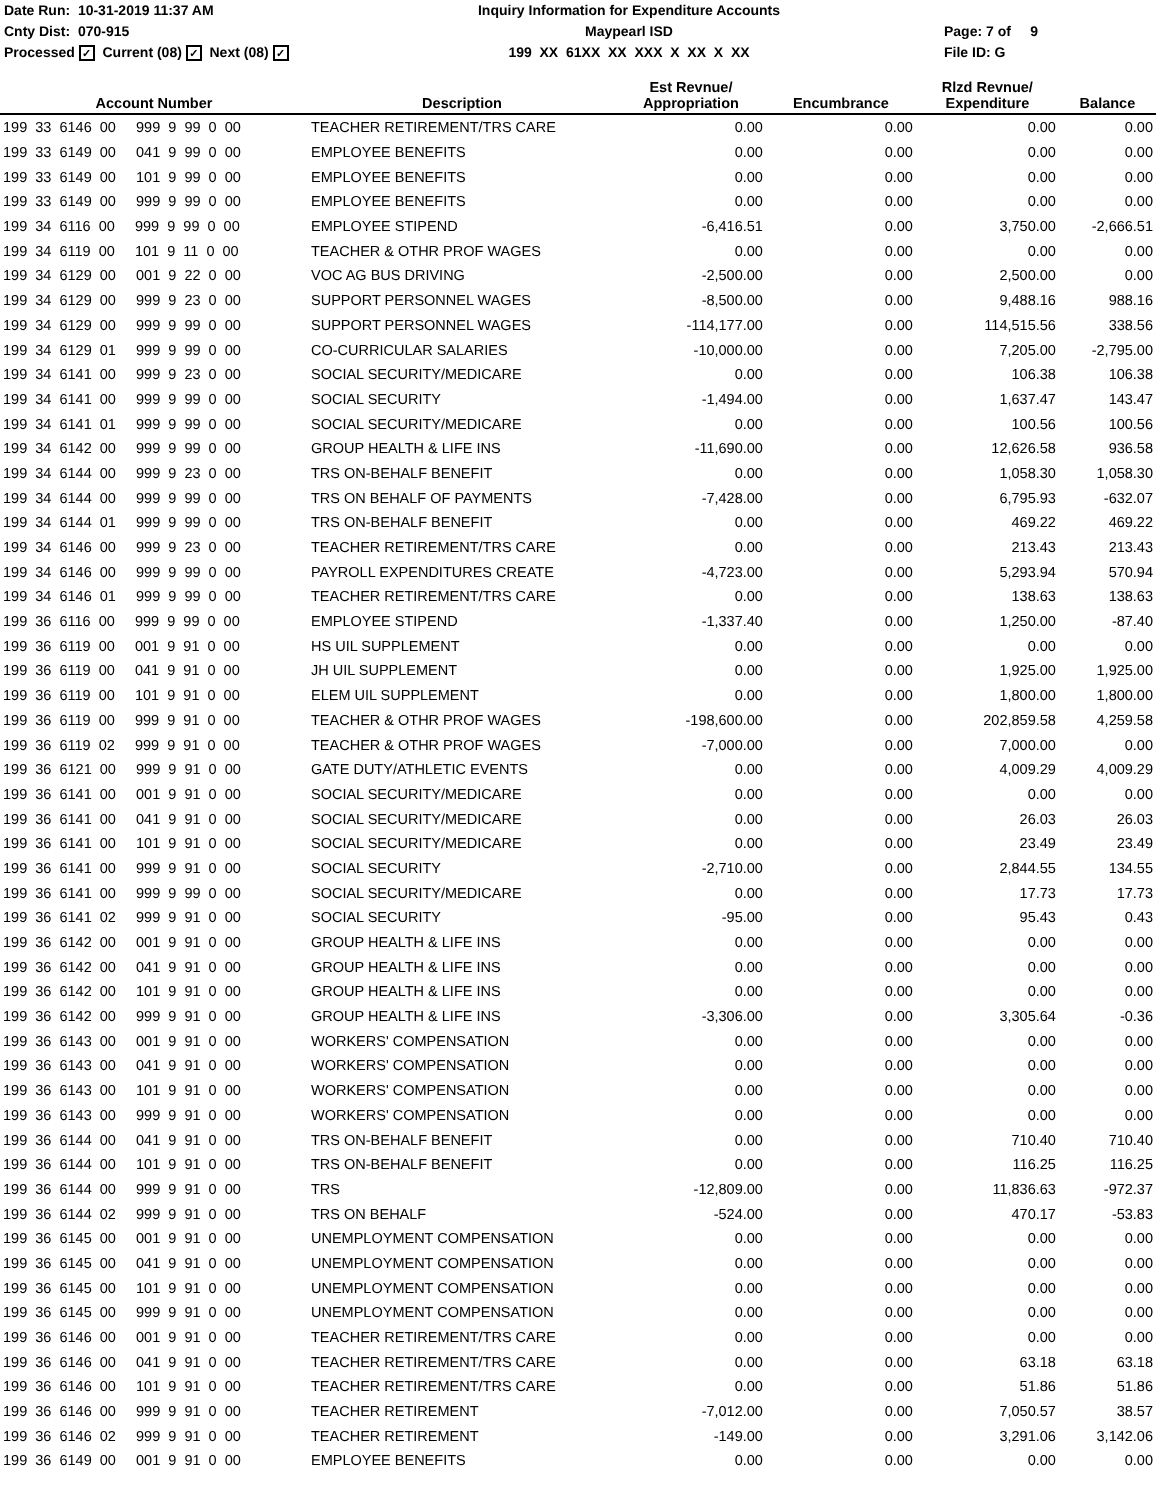Date Run: 10-31-2019 11:37 AM
Cnty Dist: 070-915
Processed ✓ Current (08) ✓ Next (08) ✓
Inquiry Information for Expenditure Accounts
Maypearl ISD
199 XX 61XX XX XXX X XX X XX
Page: 7 of 9
File ID: G
| Account Number | Description | Est Revnue/ Appropriation | Encumbrance | Rlzd Revnue/ Expenditure | Balance |
| --- | --- | --- | --- | --- | --- |
| 199 33 6146 00 999 9 99 0 00 | TEACHER RETIREMENT/TRS CARE | 0.00 | 0.00 | 0.00 | 0.00 |
| 199 33 6149 00 041 9 99 0 00 | EMPLOYEE BENEFITS | 0.00 | 0.00 | 0.00 | 0.00 |
| 199 33 6149 00 101 9 99 0 00 | EMPLOYEE BENEFITS | 0.00 | 0.00 | 0.00 | 0.00 |
| 199 33 6149 00 999 9 99 0 00 | EMPLOYEE BENEFITS | 0.00 | 0.00 | 0.00 | 0.00 |
| 199 34 6116 00 999 9 99 0 00 | EMPLOYEE STIPEND | -6,416.51 | 0.00 | 3,750.00 | -2,666.51 |
| 199 34 6119 00 101 9 11 0 00 | TEACHER & OTHR PROF WAGES | 0.00 | 0.00 | 0.00 | 0.00 |
| 199 34 6129 00 001 9 22 0 00 | VOC AG BUS DRIVING | -2,500.00 | 0.00 | 2,500.00 | 0.00 |
| 199 34 6129 00 999 9 23 0 00 | SUPPORT PERSONNEL WAGES | -8,500.00 | 0.00 | 9,488.16 | 988.16 |
| 199 34 6129 00 999 9 99 0 00 | SUPPORT PERSONNEL WAGES | -114,177.00 | 0.00 | 114,515.56 | 338.56 |
| 199 34 6129 01 999 9 99 0 00 | CO-CURRICULAR SALARIES | -10,000.00 | 0.00 | 7,205.00 | -2,795.00 |
| 199 34 6141 00 999 9 23 0 00 | SOCIAL SECURITY/MEDICARE | 0.00 | 0.00 | 106.38 | 106.38 |
| 199 34 6141 00 999 9 99 0 00 | SOCIAL SECURITY | -1,494.00 | 0.00 | 1,637.47 | 143.47 |
| 199 34 6141 01 999 9 99 0 00 | SOCIAL SECURITY/MEDICARE | 0.00 | 0.00 | 100.56 | 100.56 |
| 199 34 6142 00 999 9 99 0 00 | GROUP HEALTH & LIFE INS | -11,690.00 | 0.00 | 12,626.58 | 936.58 |
| 199 34 6144 00 999 9 23 0 00 | TRS ON-BEHALF BENEFIT | 0.00 | 0.00 | 1,058.30 | 1,058.30 |
| 199 34 6144 00 999 9 99 0 00 | TRS ON BEHALF OF PAYMENTS | -7,428.00 | 0.00 | 6,795.93 | -632.07 |
| 199 34 6144 01 999 9 99 0 00 | TRS ON-BEHALF BENEFIT | 0.00 | 0.00 | 469.22 | 469.22 |
| 199 34 6146 00 999 9 23 0 00 | TEACHER RETIREMENT/TRS CARE | 0.00 | 0.00 | 213.43 | 213.43 |
| 199 34 6146 00 999 9 99 0 00 | PAYROLL EXPENDITURES CREATE | -4,723.00 | 0.00 | 5,293.94 | 570.94 |
| 199 34 6146 01 999 9 99 0 00 | TEACHER RETIREMENT/TRS CARE | 0.00 | 0.00 | 138.63 | 138.63 |
| 199 36 6116 00 999 9 99 0 00 | EMPLOYEE STIPEND | -1,337.40 | 0.00 | 1,250.00 | -87.40 |
| 199 36 6119 00 001 9 91 0 00 | HS UIL SUPPLEMENT | 0.00 | 0.00 | 0.00 | 0.00 |
| 199 36 6119 00 041 9 91 0 00 | JH UIL SUPPLEMENT | 0.00 | 0.00 | 1,925.00 | 1,925.00 |
| 199 36 6119 00 101 9 91 0 00 | ELEM UIL SUPPLEMENT | 0.00 | 0.00 | 1,800.00 | 1,800.00 |
| 199 36 6119 00 999 9 91 0 00 | TEACHER & OTHR PROF WAGES | -198,600.00 | 0.00 | 202,859.58 | 4,259.58 |
| 199 36 6119 02 999 9 91 0 00 | TEACHER & OTHR PROF WAGES | -7,000.00 | 0.00 | 7,000.00 | 0.00 |
| 199 36 6121 00 999 9 91 0 00 | GATE DUTY/ATHLETIC EVENTS | 0.00 | 0.00 | 4,009.29 | 4,009.29 |
| 199 36 6141 00 001 9 91 0 00 | SOCIAL SECURITY/MEDICARE | 0.00 | 0.00 | 0.00 | 0.00 |
| 199 36 6141 00 041 9 91 0 00 | SOCIAL SECURITY/MEDICARE | 0.00 | 0.00 | 26.03 | 26.03 |
| 199 36 6141 00 101 9 91 0 00 | SOCIAL SECURITY/MEDICARE | 0.00 | 0.00 | 23.49 | 23.49 |
| 199 36 6141 00 999 9 91 0 00 | SOCIAL SECURITY | -2,710.00 | 0.00 | 2,844.55 | 134.55 |
| 199 36 6141 00 999 9 99 0 00 | SOCIAL SECURITY/MEDICARE | 0.00 | 0.00 | 17.73 | 17.73 |
| 199 36 6141 02 999 9 91 0 00 | SOCIAL SECURITY | -95.00 | 0.00 | 95.43 | 0.43 |
| 199 36 6142 00 001 9 91 0 00 | GROUP HEALTH & LIFE INS | 0.00 | 0.00 | 0.00 | 0.00 |
| 199 36 6142 00 041 9 91 0 00 | GROUP HEALTH & LIFE INS | 0.00 | 0.00 | 0.00 | 0.00 |
| 199 36 6142 00 101 9 91 0 00 | GROUP HEALTH & LIFE INS | 0.00 | 0.00 | 0.00 | 0.00 |
| 199 36 6142 00 999 9 91 0 00 | GROUP HEALTH & LIFE INS | -3,306.00 | 0.00 | 3,305.64 | -0.36 |
| 199 36 6143 00 001 9 91 0 00 | WORKERS' COMPENSATION | 0.00 | 0.00 | 0.00 | 0.00 |
| 199 36 6143 00 041 9 91 0 00 | WORKERS' COMPENSATION | 0.00 | 0.00 | 0.00 | 0.00 |
| 199 36 6143 00 101 9 91 0 00 | WORKERS' COMPENSATION | 0.00 | 0.00 | 0.00 | 0.00 |
| 199 36 6143 00 999 9 91 0 00 | WORKERS' COMPENSATION | 0.00 | 0.00 | 0.00 | 0.00 |
| 199 36 6144 00 041 9 91 0 00 | TRS ON-BEHALF BENEFIT | 0.00 | 0.00 | 710.40 | 710.40 |
| 199 36 6144 00 101 9 91 0 00 | TRS ON-BEHALF BENEFIT | 0.00 | 0.00 | 116.25 | 116.25 |
| 199 36 6144 00 999 9 91 0 00 | TRS | -12,809.00 | 0.00 | 11,836.63 | -972.37 |
| 199 36 6144 02 999 9 91 0 00 | TRS ON BEHALF | -524.00 | 0.00 | 470.17 | -53.83 |
| 199 36 6145 00 001 9 91 0 00 | UNEMPLOYMENT COMPENSATION | 0.00 | 0.00 | 0.00 | 0.00 |
| 199 36 6145 00 041 9 91 0 00 | UNEMPLOYMENT COMPENSATION | 0.00 | 0.00 | 0.00 | 0.00 |
| 199 36 6145 00 101 9 91 0 00 | UNEMPLOYMENT COMPENSATION | 0.00 | 0.00 | 0.00 | 0.00 |
| 199 36 6145 00 999 9 91 0 00 | UNEMPLOYMENT COMPENSATION | 0.00 | 0.00 | 0.00 | 0.00 |
| 199 36 6146 00 001 9 91 0 00 | TEACHER RETIREMENT/TRS CARE | 0.00 | 0.00 | 0.00 | 0.00 |
| 199 36 6146 00 041 9 91 0 00 | TEACHER RETIREMENT/TRS CARE | 0.00 | 0.00 | 63.18 | 63.18 |
| 199 36 6146 00 101 9 91 0 00 | TEACHER RETIREMENT/TRS CARE | 0.00 | 0.00 | 51.86 | 51.86 |
| 199 36 6146 00 999 9 91 0 00 | TEACHER RETIREMENT | -7,012.00 | 0.00 | 7,050.57 | 38.57 |
| 199 36 6146 02 999 9 91 0 00 | TEACHER RETIREMENT | -149.00 | 0.00 | 3,291.06 | 3,142.06 |
| 199 36 6149 00 001 9 91 0 00 | EMPLOYEE BENEFITS | 0.00 | 0.00 | 0.00 | 0.00 |